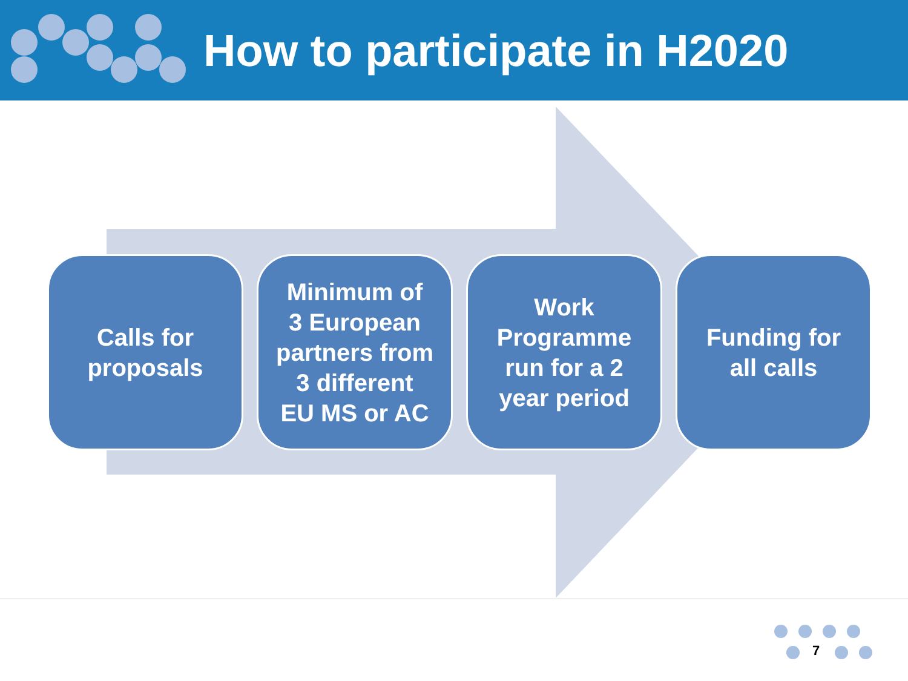How to participate in H2020
Calls for
proposals
Minimum of
3 European
partners from
3 different
EU MS or AC
Work
Programme
run for a 2
year period
Funding for
all calls
7